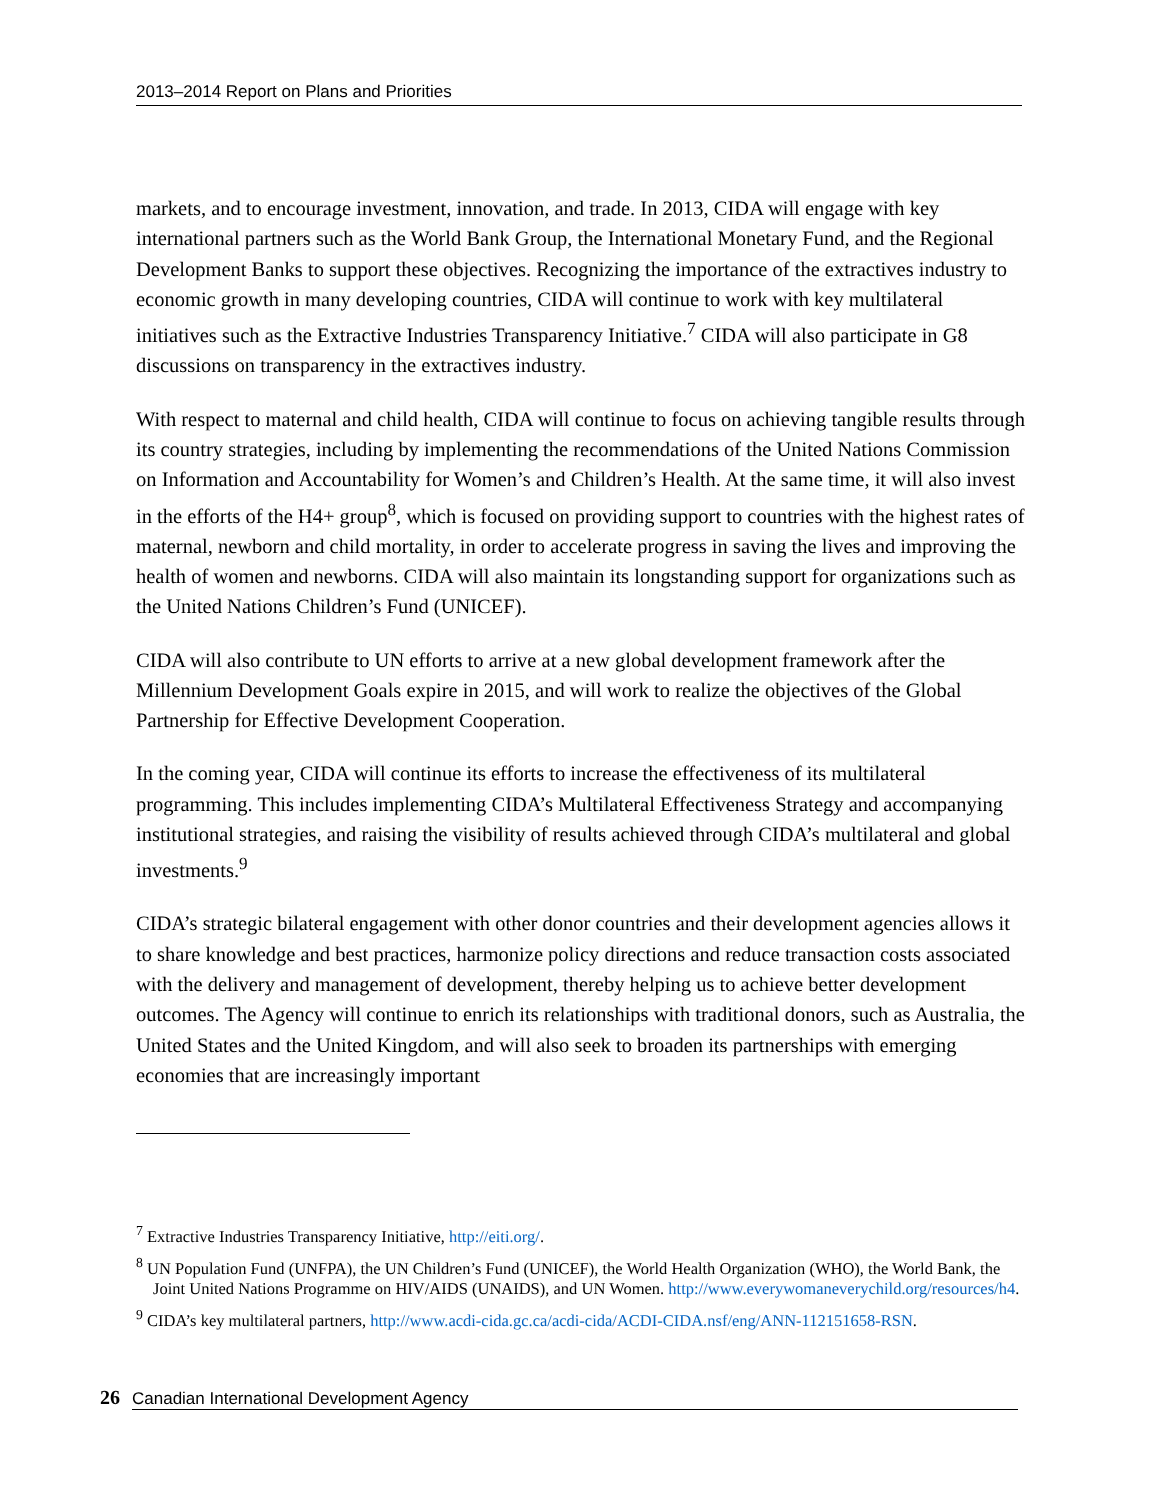2013–2014 Report on Plans and Priorities
markets, and to encourage investment, innovation, and trade. In 2013, CIDA will engage with key international partners such as the World Bank Group, the International Monetary Fund, and the Regional Development Banks to support these objectives. Recognizing the importance of the extractives industry to economic growth in many developing countries, CIDA will continue to work with key multilateral initiatives such as the Extractive Industries Transparency Initiative.<sup>7</sup> CIDA will also participate in G8 discussions on transparency in the extractives industry.
With respect to maternal and child health, CIDA will continue to focus on achieving tangible results through its country strategies, including by implementing the recommendations of the United Nations Commission on Information and Accountability for Women’s and Children’s Health. At the same time, it will also invest in the efforts of the H4+ group<sup>8</sup>, which is focused on providing support to countries with the highest rates of maternal, newborn and child mortality, in order to accelerate progress in saving the lives and improving the health of women and newborns. CIDA will also maintain its longstanding support for organizations such as the United Nations Children’s Fund (UNICEF).
CIDA will also contribute to UN efforts to arrive at a new global development framework after the Millennium Development Goals expire in 2015, and will work to realize the objectives of the Global Partnership for Effective Development Cooperation.
In the coming year, CIDA will continue its efforts to increase the effectiveness of its multilateral programming. This includes implementing CIDA’s Multilateral Effectiveness Strategy and accompanying institutional strategies, and raising the visibility of results achieved through CIDA’s multilateral and global investments.<sup>9</sup>
CIDA’s strategic bilateral engagement with other donor countries and their development agencies allows it to share knowledge and best practices, harmonize policy directions and reduce transaction costs associated with the delivery and management of development, thereby helping us to achieve better development outcomes. The Agency will continue to enrich its relationships with traditional donors, such as Australia, the United States and the United Kingdom, and will also seek to broaden its partnerships with emerging economies that are increasingly important
<sup>7</sup> Extractive Industries Transparency Initiative, http://eiti.org/.
<sup>8</sup> UN Population Fund (UNFPA), the UN Children’s Fund (UNICEF), the World Health Organization (WHO), the World Bank, the Joint United Nations Programme on HIV/AIDS (UNAIDS), and UN Women. http://www.everywomaneverychild.org/resources/h4.
<sup>9</sup> CIDA’s key multilateral partners, http://www.acdi-cida.gc.ca/acdi-cida/ACDI-CIDA.nsf/eng/ANN-112151658-RSN.
26 Canadian International Development Agency